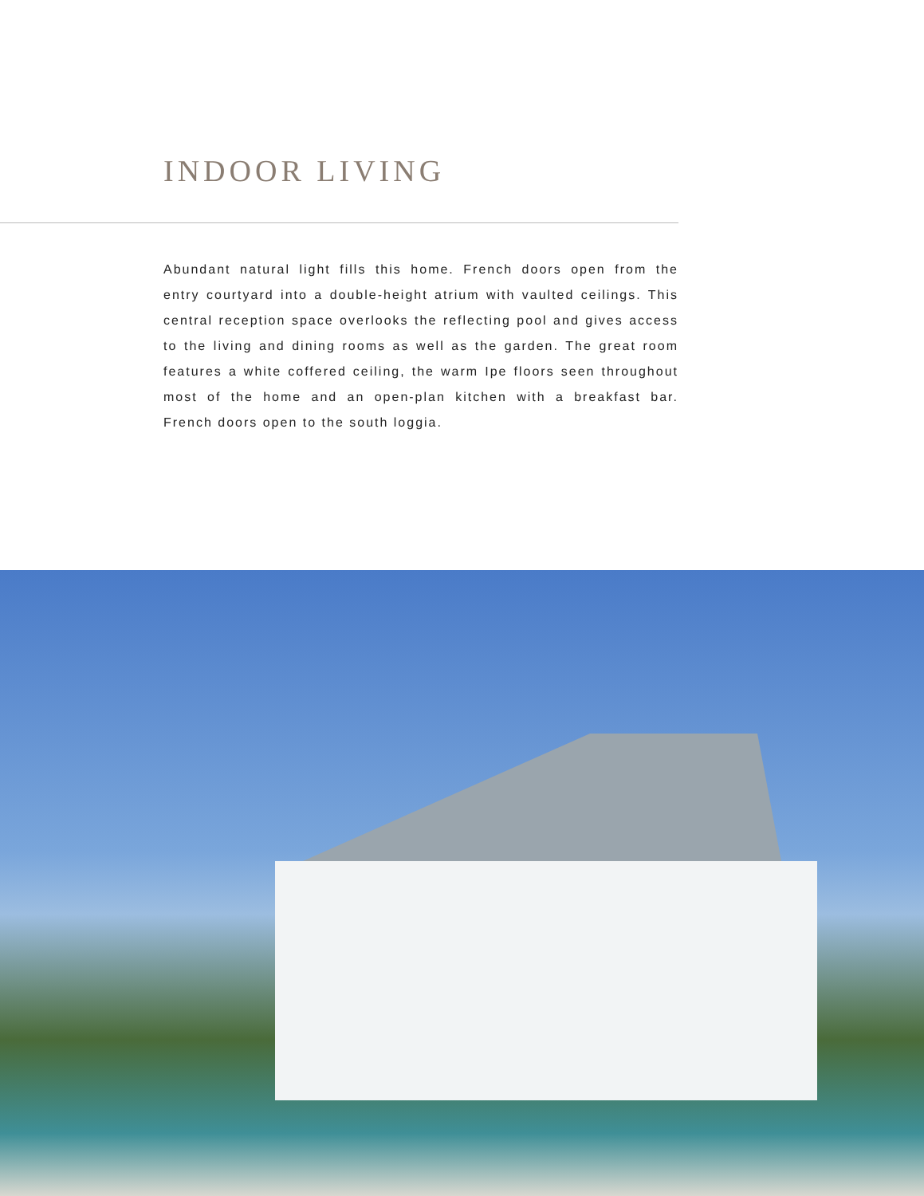INDOOR LIVING
Abundant natural light fills this home. French doors open from the entry courtyard into a double-height atrium with vaulted ceilings. This central reception space overlooks the reflecting pool and gives access to the living and dining rooms as well as the garden. The great room features a white coffered ceiling, the warm Ipe floors seen throughout most of the home and an open-plan kitchen with a breakfast bar. French doors open to the south loggia.